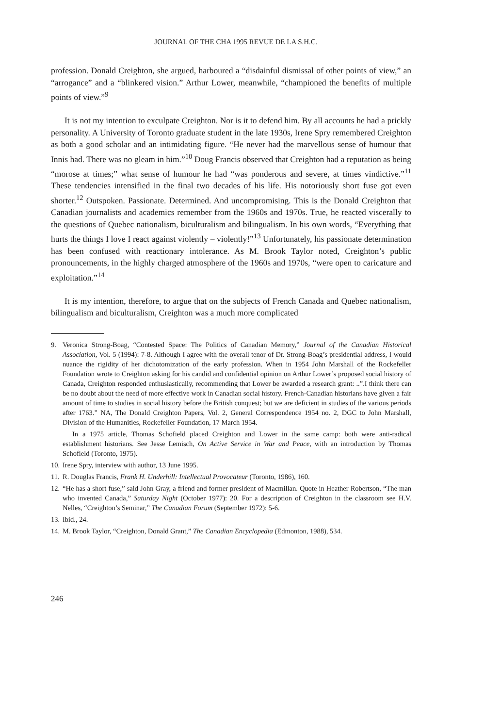JOURNAL OF THE CHA 1995 REVUE DE LA S.H.C.
profession. Donald Creighton, she argued, harboured a “disdainful dismissal of other points of view,” an “arrogance” and a “blinkered vision.” Arthur Lower, meanwhile, “championed the benefits of multiple points of view.”<sup>9</sup>
It is not my intention to exculpate Creighton. Nor is it to defend him. By all accounts he had a prickly personality. A University of Toronto graduate student in the late 1930s, Irene Spry remembered Creighton as both a good scholar and an intimidating figure. “He never had the marvellous sense of humour that Innis had. There was no gleam in him.”<sup>10</sup> Doug Francis observed that Creighton had a reputation as being “morose at times;” what sense of humour he had “was ponderous and severe, at times vindictive.”<sup>11</sup> These tendencies intensified in the final two decades of his life. His notoriously short fuse got even shorter.<sup>12</sup> Outspoken. Passionate. Determined. And uncompromising. This is the Donald Creighton that Canadian journalists and academics remember from the 1960s and 1970s. True, he reacted viscerally to the questions of Quebec nationalism, biculturalism and bilingualism. In his own words, “Everything that hurts the things I love I react against violently – violently!”<sup>13</sup> Unfortunately, his passionate determination has been confused with reactionary intolerance. As M. Brook Taylor noted, Creighton’s public pronouncements, in the highly charged atmosphere of the 1960s and 1970s, “were open to caricature and exploitation.”<sup>14</sup>
It is my intention, therefore, to argue that on the subjects of French Canada and Quebec nationalism, bilingualism and biculturalism, Creighton was a much more complicated
9. Veronica Strong-Boag, “Contested Space: The Politics of Canadian Memory,” Journal of the Canadian Historical Association, Vol. 5 (1994): 7-8. Although I agree with the overall tenor of Dr. Strong-Boag’s presidential address, I would nuance the rigidity of her dichotomization of the early profession. When in 1954 John Marshall of the Rockefeller Foundation wrote to Creighton asking for his candid and confidential opinion on Arthur Lower’s proposed social history of Canada, Creighton responded enthusiastically, recommending that Lower be awarded a research grant: ..”.I think there can be no doubt about the need of more effective work in Canadian social history. French-Canadian historians have given a fair amount of time to studies in social history before the British conquest; but we are deficient in studies of the various periods after 1763.” NA, The Donald Creighton Papers, Vol. 2, General Correspondence 1954 no. 2, DGC to John Marshall, Division of the Humanities, Rockefeller Foundation, 17 March 1954.
In a 1975 article, Thomas Schofield placed Creighton and Lower in the same camp: both were anti-radical establishment historians. See Jesse Lemisch, On Active Service in War and Peace, with an introduction by Thomas Schofield (Toronto, 1975).
10. Irene Spry, interview with author, 13 June 1995.
11. R. Douglas Francis, Frank H. Underhill: Intellectual Provocateur (Toronto, 1986), 160.
12. “He has a short fuse,” said John Gray, a friend and former president of Macmillan. Quote in Heather Robertson, “The man who invented Canada,” Saturday Night (October 1977): 20. For a description of Creighton in the classroom see H.V. Nelles, “Creighton’s Seminar,” The Canadian Forum (September 1972): 5-6.
13. Ibid., 24.
14. M. Brook Taylor, “Creighton, Donald Grant,” The Canadian Encyclopedia (Edmonton, 1988), 534.
246